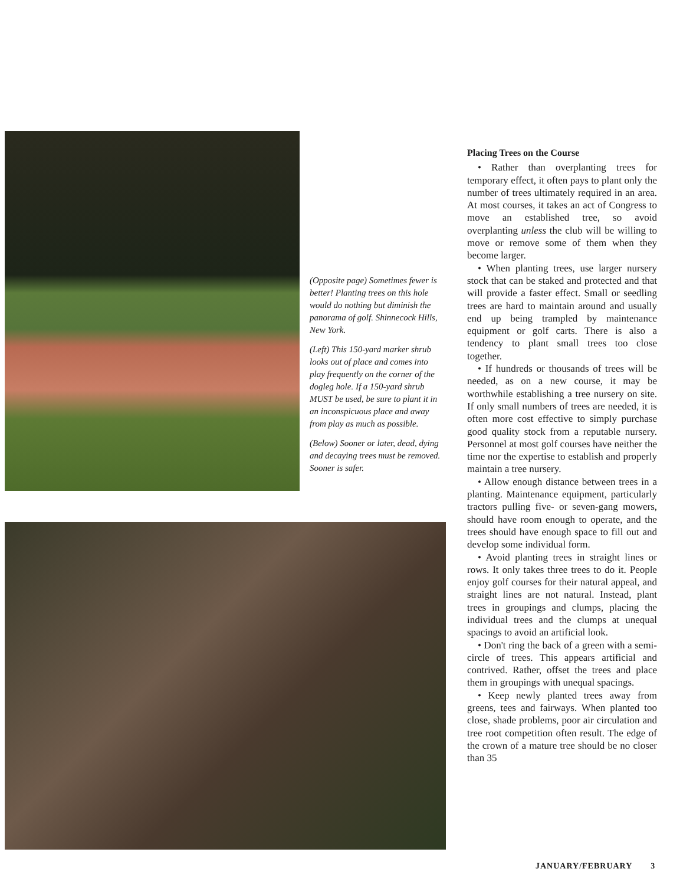(Opposite page) Sometimes fewer is better! Planting trees on this hole would do nothing but diminish the panorama of golf. Shinnecock Hills, New York.
(Left) This 150-yard marker shrub looks out of place and comes into play frequently on the corner of the dogleg hole. If a 150-yard shrub MUST be used, be sure to plant it in an inconspicuous place and away from play as much as possible.
(Below) Sooner or later, dead, dying and decaying trees must be removed. Sooner is safer.
Placing Trees on the Course
• Rather than overplanting trees for temporary effect, it often pays to plant only the number of trees ultimately required in an area. At most courses, it takes an act of Congress to move an established tree, so avoid overplanting unless the club will be willing to move or remove some of them when they become larger.
• When planting trees, use larger nursery stock that can be staked and protected and that will provide a faster effect. Small or seedling trees are hard to maintain around and usually end up being trampled by maintenance equipment or golf carts. There is also a tendency to plant small trees too close together.
• If hundreds or thousands of trees will be needed, as on a new course, it may be worthwhile establishing a tree nursery on site. If only small numbers of trees are needed, it is often more cost effective to simply purchase good quality stock from a reputable nursery. Personnel at most golf courses have neither the time nor the expertise to establish and properly maintain a tree nursery.
• Allow enough distance between trees in a planting. Maintenance equipment, particularly tractors pulling five- or seven-gang mowers, should have room enough to operate, and the trees should have enough space to fill out and develop some individual form.
• Avoid planting trees in straight lines or rows. It only takes three trees to do it. People enjoy golf courses for their natural appeal, and straight lines are not natural. Instead, plant trees in groupings and clumps, placing the individual trees and the clumps at unequal spacings to avoid an artificial look.
• Don't ring the back of a green with a semi-circle of trees. This appears artificial and contrived. Rather, offset the trees and place them in groupings with unequal spacings.
• Keep newly planted trees away from greens, tees and fairways. When planted too close, shade problems, poor air circulation and tree root competition often result. The edge of the crown of a mature tree should be no closer than 35
JANUARY/FEBRUARY 3